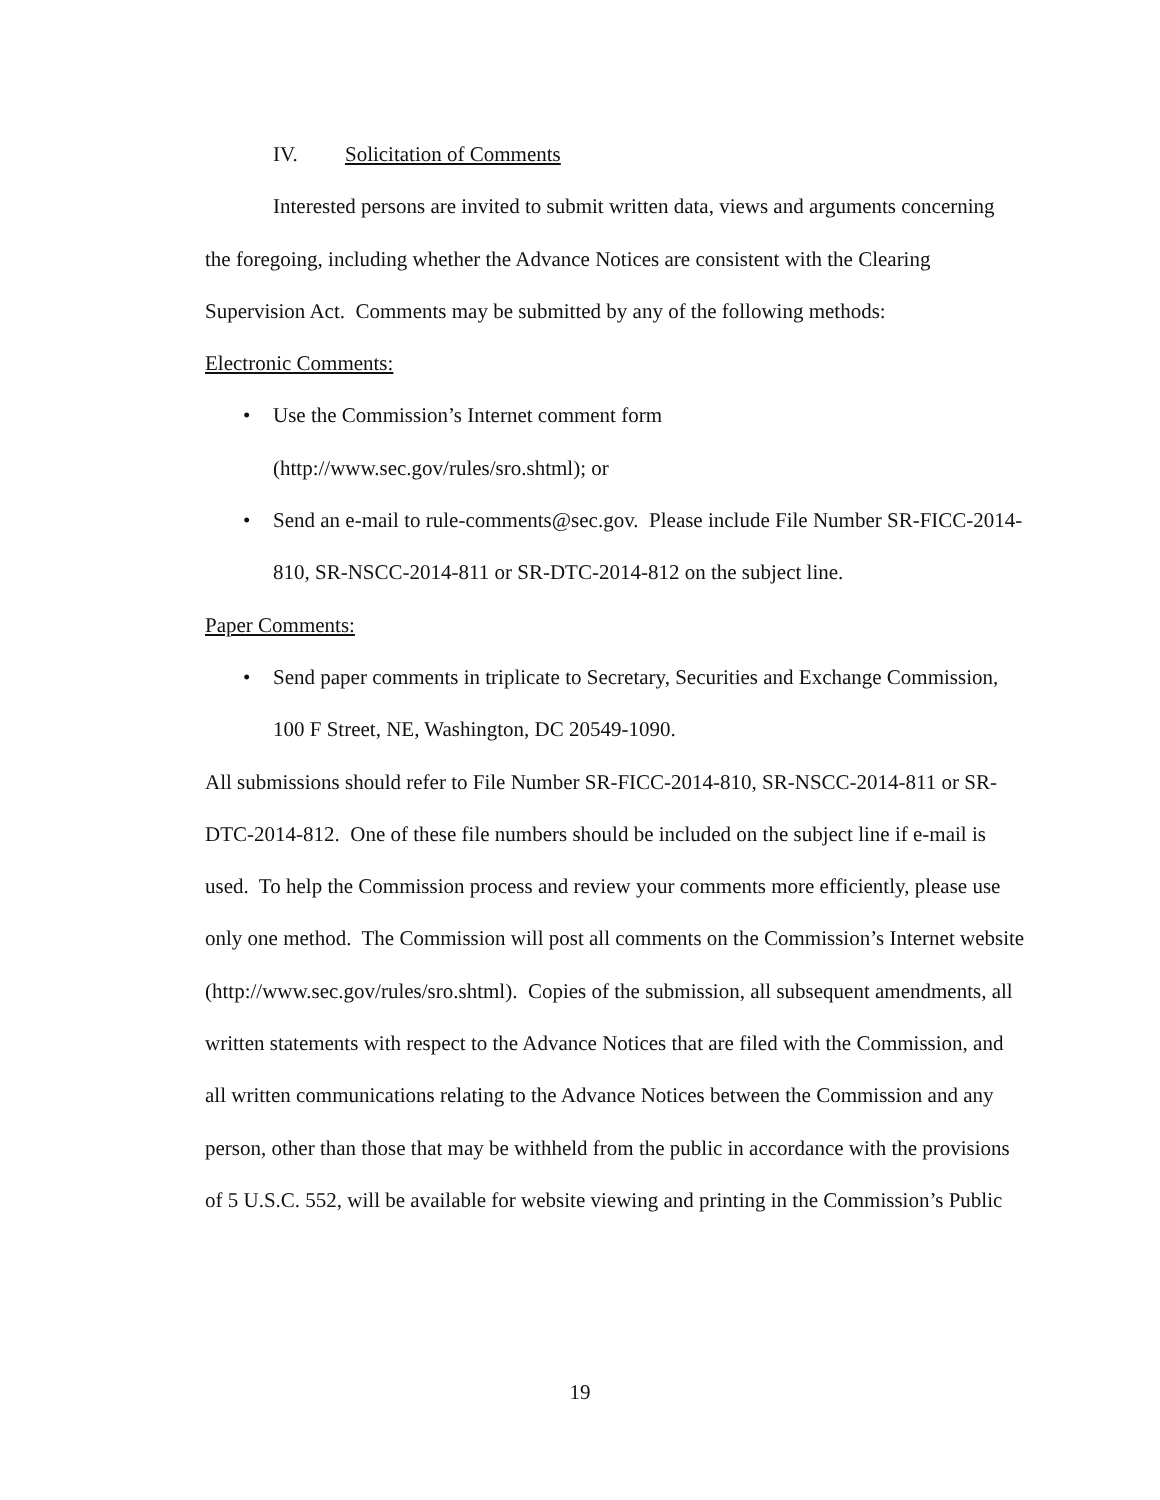IV. Solicitation of Comments
Interested persons are invited to submit written data, views and arguments concerning the foregoing, including whether the Advance Notices are consistent with the Clearing Supervision Act. Comments may be submitted by any of the following methods:
Electronic Comments:
• Use the Commission’s Internet comment form
(http://www.sec.gov/rules/sro.shtml); or
• Send an e-mail to rule-comments@sec.gov. Please include File Number SR-FICC-2014-810, SR-NSCC-2014-811 or SR-DTC-2014-812 on the subject line.
Paper Comments:
• Send paper comments in triplicate to Secretary, Securities and Exchange Commission, 100 F Street, NE, Washington, DC 20549-1090.
All submissions should refer to File Number SR-FICC-2014-810, SR-NSCC-2014-811 or SR-DTC-2014-812. One of these file numbers should be included on the subject line if e-mail is used. To help the Commission process and review your comments more efficiently, please use only one method. The Commission will post all comments on the Commission’s Internet website (http://www.sec.gov/rules/sro.shtml). Copies of the submission, all subsequent amendments, all written statements with respect to the Advance Notices that are filed with the Commission, and all written communications relating to the Advance Notices between the Commission and any person, other than those that may be withheld from the public in accordance with the provisions of 5 U.S.C. 552, will be available for website viewing and printing in the Commission’s Public
19